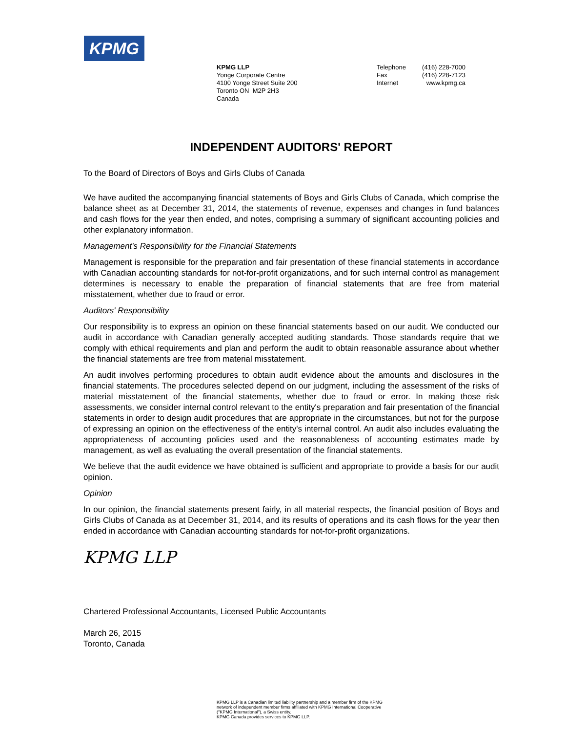KPMG
KPMG LLP
Yonge Corporate Centre
4100 Yonge Street Suite 200
Toronto ON M2P 2H3
Canada
Telephone
Fax
Internet
(416) 228-7000
(416) 228-7123
www.kpmg.ca
INDEPENDENT AUDITORS' REPORT
To the Board of Directors of Boys and Girls Clubs of Canada
We have audited the accompanying financial statements of Boys and Girls Clubs of Canada, which comprise the balance sheet as at December 31, 2014, the statements of revenue, expenses and changes in fund balances and cash flows for the year then ended, and notes, comprising a summary of significant accounting policies and other explanatory information.
Management's Responsibility for the Financial Statements
Management is responsible for the preparation and fair presentation of these financial statements in accordance with Canadian accounting standards for not-for-profit organizations, and for such internal control as management determines is necessary to enable the preparation of financial statements that are free from material misstatement, whether due to fraud or error.
Auditors' Responsibility
Our responsibility is to express an opinion on these financial statements based on our audit. We conducted our audit in accordance with Canadian generally accepted auditing standards. Those standards require that we comply with ethical requirements and plan and perform the audit to obtain reasonable assurance about whether the financial statements are free from material misstatement.
An audit involves performing procedures to obtain audit evidence about the amounts and disclosures in the financial statements. The procedures selected depend on our judgment, including the assessment of the risks of material misstatement of the financial statements, whether due to fraud or error. In making those risk assessments, we consider internal control relevant to the entity's preparation and fair presentation of the financial statements in order to design audit procedures that are appropriate in the circumstances, but not for the purpose of expressing an opinion on the effectiveness of the entity's internal control. An audit also includes evaluating the appropriateness of accounting policies used and the reasonableness of accounting estimates made by management, as well as evaluating the overall presentation of the financial statements.
We believe that the audit evidence we have obtained is sufficient and appropriate to provide a basis for our audit opinion.
Opinion
In our opinion, the financial statements present fairly, in all material respects, the financial position of Boys and Girls Clubs of Canada as at December 31, 2014, and its results of operations and its cash flows for the year then ended in accordance with Canadian accounting standards for not-for-profit organizations.
KPMG LLP
Chartered Professional Accountants, Licensed Public Accountants
March 26, 2015
Toronto, Canada
KPMG LLP is a Canadian limited liability partnership and a member firm of the KPMG
network of independent member firms affiliated with KPMG International Cooperative
("KPMG International"), a Swiss entity.
KPMG Canada provides services to KPMG LLP.